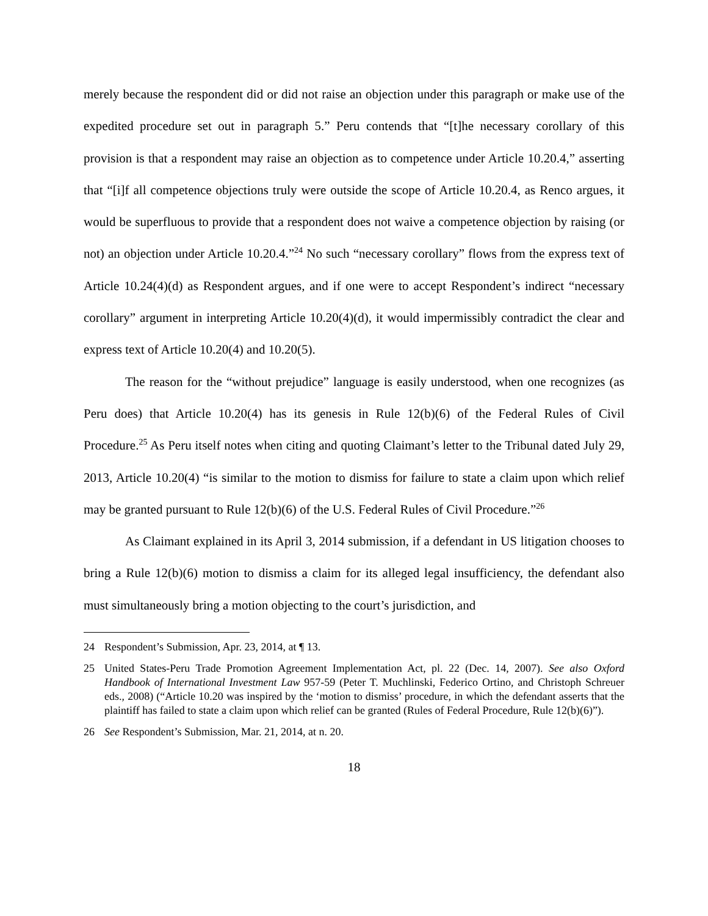merely because the respondent did or did not raise an objection under this paragraph or make use of the expedited procedure set out in paragraph 5.” Peru contends that “[t]he necessary corollary of this provision is that a respondent may raise an objection as to competence under Article 10.20.4,” asserting that “[i]f all competence objections truly were outside the scope of Article 10.20.4, as Renco argues, it would be superfluous to provide that a respondent does not waive a competence objection by raising (or not) an objection under Article 10.20.4.”<sup>24</sup> No such “necessary corollary” flows from the express text of Article 10.24(4)(d) as Respondent argues, and if one were to accept Respondent’s indirect “necessary corollary” argument in interpreting Article 10.20(4)(d), it would impermissibly contradict the clear and express text of Article 10.20(4) and 10.20(5).
The reason for the “without prejudice” language is easily understood, when one recognizes (as Peru does) that Article 10.20(4) has its genesis in Rule 12(b)(6) of the Federal Rules of Civil Procedure.<sup>25</sup> As Peru itself notes when citing and quoting Claimant’s letter to the Tribunal dated July 29, 2013, Article 10.20(4) “is similar to the motion to dismiss for failure to state a claim upon which relief may be granted pursuant to Rule 12(b)(6) of the U.S. Federal Rules of Civil Procedure.”<sup>26</sup>
As Claimant explained in its April 3, 2014 submission, if a defendant in US litigation chooses to bring a Rule 12(b)(6) motion to dismiss a claim for its alleged legal insufficiency, the defendant also must simultaneously bring a motion objecting to the court’s jurisdiction, and
24 Respondent’s Submission, Apr. 23, 2014, at ¶ 13.
25 United States-Peru Trade Promotion Agreement Implementation Act, pl. 22 (Dec. 14, 2007). See also Oxford Handbook of International Investment Law 957-59 (Peter T. Muchlinski, Federico Ortino, and Christoph Schreuer eds., 2008) (“Article 10.20 was inspired by the ‘motion to dismiss’ procedure, in which the defendant asserts that the plaintiff has failed to state a claim upon which relief can be granted (Rules of Federal Procedure, Rule 12(b)(6)”).
26 See Respondent’s Submission, Mar. 21, 2014, at n. 20.
18